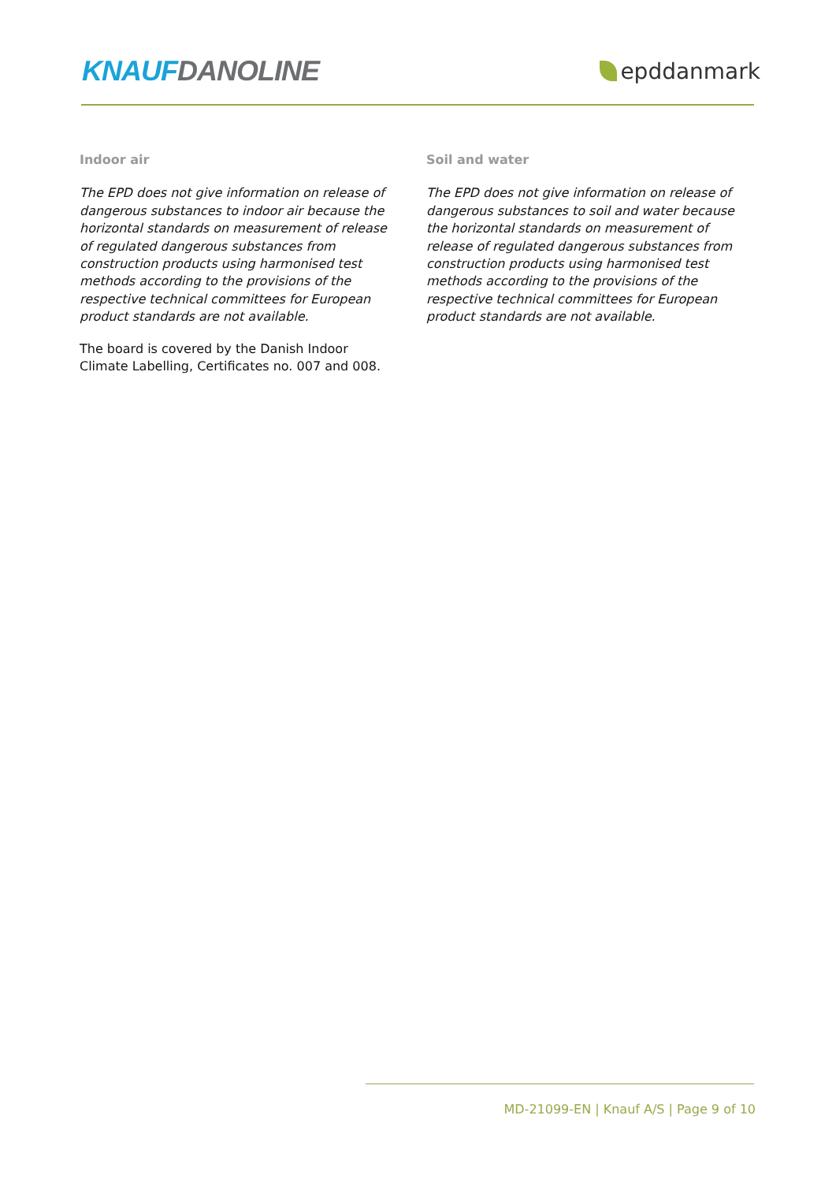KNAUF DANOLINE
epddanmark
Indoor air
The EPD does not give information on release of dangerous substances to indoor air because the horizontal standards on measurement of release of regulated dangerous substances from construction products using harmonised test methods according to the provisions of the respective technical committees for European product standards are not available.
The board is covered by the Danish Indoor Climate Labelling, Certificates no. 007 and 008.
Soil and water
The EPD does not give information on release of dangerous substances to soil and water because the horizontal standards on measurement of release of regulated dangerous substances from construction products using harmonised test methods according to the provisions of the respective technical committees for European product standards are not available.
MD-21099-EN | Knauf A/S | Page 9 of 10